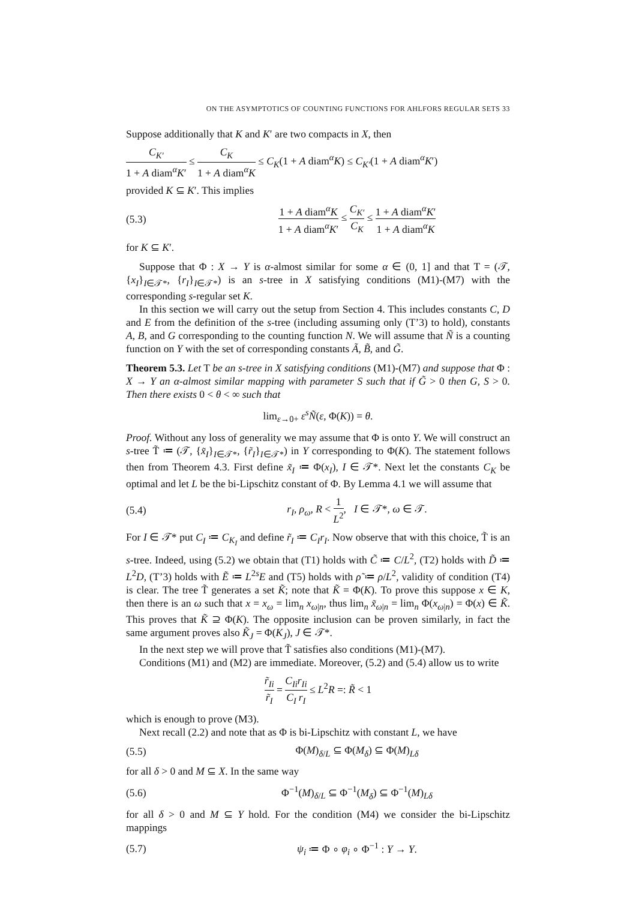ON THE ASYMPTOTICS OF COUNTING FUNCTIONS FOR AHLFORS REGULAR SETS 33
Suppose additionally that K and K′ are two compacts in X, then
C<sub>K′</sub> 1 + A diam<sup>α</sup>K′ ≤ C<sub>K</sub> 1 + A diam<sup>α</sup>K ≤ C<sub>K</sub>(1 + A diam<sup>α</sup>K) ≤ C<sub>K′</sub>(1 + A diam<sup>α</sup>K′)
provided K ⊆ K′. This implies
(5.3) 1 + A diam<sup>α</sup>K 1 + A diam<sup>α</sup>K′ ≤ C<sub>K′</sub> C<sub>K</sub> ≤ 1 + A diam<sup>α</sup>K′ 1 + A diam<sup>α</sup>K
for K ⊆ K′.
Suppose that Φ : X → Y is α-almost similar for some α ∈ (0, 1] and that T = (𝒯, {x<sub>I</sub>}<sub>I∈𝒯*</sub>, {r<sub>I</sub>}<sub>I∈𝒯*</sub>) is an s-tree in X satisfying conditions (M1)-(M7) with the corresponding s-regular set K.
In this section we will carry out the setup from Section 4. This includes constants C, D and E from the definition of the s-tree (including assuming only (T’3) to hold), constants A, B, and G corresponding to the counting function N. We will assume that Ñ is a counting function on Y with the set of corresponding constants Ã, B̃, and G̃.
Theorem 5.3. Let T be an s-tree in X satisfying conditions (M1)-(M7) and suppose that Φ : X → Y an α-almost similar mapping with parameter S such that if G̃ > 0 then G, S > 0. Then there exists 0 < θ < ∞ such that
lim<sub>ε→0+</sub> ε<sup>s</sup>Ñ(ε, Φ(K)) = θ.
Proof. Without any loss of generality we may assume that Φ is onto Y. We will construct an s-tree T̃ ≔ (𝒯, {x̃<sub>I</sub>}<sub>I∈𝒯*</sub>, {r̃<sub>I</sub>}<sub>I∈𝒯*</sub>) in Y corresponding to Φ(K). The statement follows then from Theorem 4.3. First define x̃<sub>I</sub> ≔ Φ(x<sub>I</sub>), I ∈ 𝒯*. Next let the constants C<sub>K</sub> be optimal and let L be the bi-Lipschitz constant of Φ. By Lemma 4.1 we will assume that
(5.4) r<sub>I</sub>, ρ<sub>ω</sub>, R < 1 L<sup>2</sup>, I ∈ 𝒯*, ω ∈ 𝒯.
For I ∈ 𝒯* put C<sub>I</sub> ≔ C<sub>K<sub>I</sub></sub> and define r̃<sub>I</sub> ≔ C<sub>I</sub>r<sub>I</sub>. Now observe that with this choice, T̃ is an s-tree. Indeed, using (5.2) we obtain that (T1) holds with C̃ ≔ C/L<sup>2</sup>, (T2) holds with D̃ ≔ L<sup>2</sup>D, (T’3) holds with Ẽ ≔ L<sup>2s</sup>E and (T5) holds with ρ̃ ≔ ρ/L<sup>2</sup>, validity of condition (T4) is clear. The tree T̃ generates a set K̃; note that K̃ = Φ(K). To prove this suppose x ∈ K, then there is an ω such that x = x<sub>ω</sub> = lim<sub>n</sub> x<sub>ω|n</sub>, thus lim<sub>n</sub> x̃<sub>ω|n</sub> = lim<sub>n</sub> Φ(x<sub>ω|n</sub>) = Φ(x) ∈ K̃. This proves that K̃ ⊇ Φ(K). The opposite inclusion can be proven similarly, in fact the same argument proves also K̃<sub>J</sub> = Φ(K<sub>J</sub>), J ∈ 𝒯*.
In the next step we will prove that T̃ satisfies also conditions (M1)-(M7).
Conditions (M1) and (M2) are immediate. Moreover, (5.2) and (5.4) allow us to write
r̃<sub>Ii</sub> r̃<sub>I</sub> = C<sub>Ii</sub> C<sub>I</sub> r<sub>Ii</sub> r<sub>I</sub> ≤ L<sup>2</sup>R =: R̃ < 1
which is enough to prove (M3).
Next recall (2.2) and note that as Φ is bi-Lipschitz with constant L, we have
(5.5) Φ(M)<sub>δ/L</sub> ⊆ Φ(M<sub>δ</sub>) ⊆ Φ(M)<sub>Lδ</sub>
for all δ > 0 and M ⊆ X. In the same way
(5.6) Φ<sup>−1</sup>(M)<sub>δ/L</sub> ⊆ Φ<sup>−1</sup>(M<sub>δ</sub>) ⊆ Φ<sup>−1</sup>(M)<sub>Lδ</sub>
for all δ > 0 and M ⊆ Y hold. For the condition (M4) we consider the bi-Lipschitz mappings
(5.7) ψ<sub>i</sub> ≔ Φ ∘ φ<sub>i</sub> ∘ Φ<sup>−1</sup> : Y → Y.